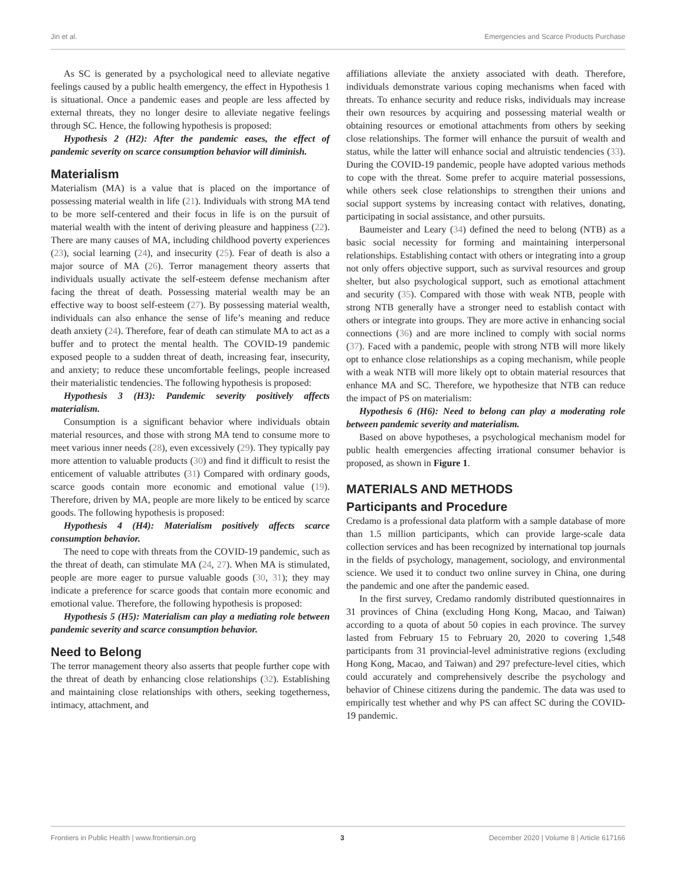Jin et al. Emergencies and Scarce Products Purchase
As SC is generated by a psychological need to alleviate negative feelings caused by a public health emergency, the effect in Hypothesis 1 is situational. Once a pandemic eases and people are less affected by external threats, they no longer desire to alleviate negative feelings through SC. Hence, the following hypothesis is proposed:
Hypothesis 2 (H2): After the pandemic eases, the effect of pandemic severity on scarce consumption behavior will diminish.
Materialism
Materialism (MA) is a value that is placed on the importance of possessing material wealth in life (21). Individuals with strong MA tend to be more self-centered and their focus in life is on the pursuit of material wealth with the intent of deriving pleasure and happiness (22). There are many causes of MA, including childhood poverty experiences (23), social learning (24), and insecurity (25). Fear of death is also a major source of MA (26). Terror management theory asserts that individuals usually activate the self-esteem defense mechanism after facing the threat of death. Possessing material wealth may be an effective way to boost self-esteem (27). By possessing material wealth, individuals can also enhance the sense of life’s meaning and reduce death anxiety (24). Therefore, fear of death can stimulate MA to act as a buffer and to protect the mental health. The COVID-19 pandemic exposed people to a sudden threat of death, increasing fear, insecurity, and anxiety; to reduce these uncomfortable feelings, people increased their materialistic tendencies. The following hypothesis is proposed:
Hypothesis 3 (H3): Pandemic severity positively affects materialism.
Consumption is a significant behavior where individuals obtain material resources, and those with strong MA tend to consume more to meet various inner needs (28), even excessively (29). They typically pay more attention to valuable products (30) and find it difficult to resist the enticement of valuable attributes (31) Compared with ordinary goods, scarce goods contain more economic and emotional value (19). Therefore, driven by MA, people are more likely to be enticed by scarce goods. The following hypothesis is proposed:
Hypothesis 4 (H4): Materialism positively affects scarce consumption behavior.
The need to cope with threats from the COVID-19 pandemic, such as the threat of death, can stimulate MA (24, 27). When MA is stimulated, people are more eager to pursue valuable goods (30, 31); they may indicate a preference for scarce goods that contain more economic and emotional value. Therefore, the following hypothesis is proposed:
Hypothesis 5 (H5): Materialism can play a mediating role between pandemic severity and scarce consumption behavior.
Need to Belong
The terror management theory also asserts that people further cope with the threat of death by enhancing close relationships (32). Establishing and maintaining close relationships with others, seeking togetherness, intimacy, attachment, and
affiliations alleviate the anxiety associated with death. Therefore, individuals demonstrate various coping mechanisms when faced with threats. To enhance security and reduce risks, individuals may increase their own resources by acquiring and possessing material wealth or obtaining resources or emotional attachments from others by seeking close relationships. The former will enhance the pursuit of wealth and status, while the latter will enhance social and altruistic tendencies (33). During the COVID-19 pandemic, people have adopted various methods to cope with the threat. Some prefer to acquire material possessions, while others seek close relationships to strengthen their unions and social support systems by increasing contact with relatives, donating, participating in social assistance, and other pursuits.
Baumeister and Leary (34) defined the need to belong (NTB) as a basic social necessity for forming and maintaining interpersonal relationships. Establishing contact with others or integrating into a group not only offers objective support, such as survival resources and group shelter, but also psychological support, such as emotional attachment and security (35). Compared with those with weak NTB, people with strong NTB generally have a stronger need to establish contact with others or integrate into groups. They are more active in enhancing social connections (36) and are more inclined to comply with social norms (37). Faced with a pandemic, people with strong NTB will more likely opt to enhance close relationships as a coping mechanism, while people with a weak NTB will more likely opt to obtain material resources that enhance MA and SC. Therefore, we hypothesize that NTB can reduce the impact of PS on materialism:
Hypothesis 6 (H6): Need to belong can play a moderating role between pandemic severity and materialism.
Based on above hypotheses, a psychological mechanism model for public health emergencies affecting irrational consumer behavior is proposed, as shown in Figure 1.
MATERIALS AND METHODS
Participants and Procedure
Credamo is a professional data platform with a sample database of more than 1.5 million participants, which can provide large-scale data collection services and has been recognized by international top journals in the fields of psychology, management, sociology, and environmental science. We used it to conduct two online survey in China, one during the pandemic and one after the pandemic eased.
In the first survey, Credamo randomly distributed questionnaires in 31 provinces of China (excluding Hong Kong, Macao, and Taiwan) according to a quota of about 50 copies in each province. The survey lasted from February 15 to February 20, 2020 to covering 1,548 participants from 31 provincial-level administrative regions (excluding Hong Kong, Macao, and Taiwan) and 297 prefecture-level cities, which could accurately and comprehensively describe the psychology and behavior of Chinese citizens during the pandemic. The data was used to empirically test whether and why PS can affect SC during the COVID-19 pandemic.
Frontiers in Public Health | www.frontiersin.org 3 December 2020 | Volume 8 | Article 617166